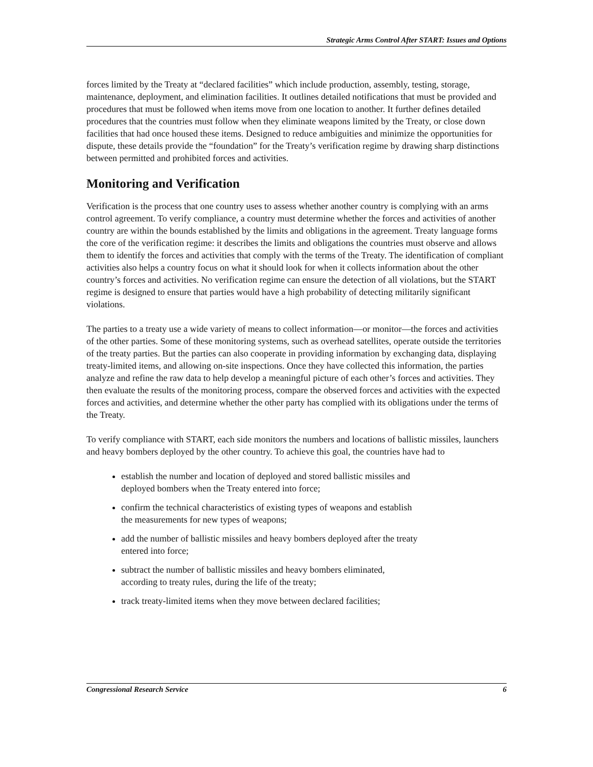Strategic Arms Control After START: Issues and Options
forces limited by the Treaty at “declared facilities” which include production, assembly, testing, storage, maintenance, deployment, and elimination facilities. It outlines detailed notifications that must be provided and procedures that must be followed when items move from one location to another. It further defines detailed procedures that the countries must follow when they eliminate weapons limited by the Treaty, or close down facilities that had once housed these items. Designed to reduce ambiguities and minimize the opportunities for dispute, these details provide the “foundation” for the Treaty’s verification regime by drawing sharp distinctions between permitted and prohibited forces and activities.
Monitoring and Verification
Verification is the process that one country uses to assess whether another country is complying with an arms control agreement. To verify compliance, a country must determine whether the forces and activities of another country are within the bounds established by the limits and obligations in the agreement. Treaty language forms the core of the verification regime: it describes the limits and obligations the countries must observe and allows them to identify the forces and activities that comply with the terms of the Treaty. The identification of compliant activities also helps a country focus on what it should look for when it collects information about the other country’s forces and activities. No verification regime can ensure the detection of all violations, but the START regime is designed to ensure that parties would have a high probability of detecting militarily significant violations.
The parties to a treaty use a wide variety of means to collect information—or monitor—the forces and activities of the other parties. Some of these monitoring systems, such as overhead satellites, operate outside the territories of the treaty parties. But the parties can also cooperate in providing information by exchanging data, displaying treaty-limited items, and allowing on-site inspections. Once they have collected this information, the parties analyze and refine the raw data to help develop a meaningful picture of each other’s forces and activities. They then evaluate the results of the monitoring process, compare the observed forces and activities with the expected forces and activities, and determine whether the other party has complied with its obligations under the terms of the Treaty.
To verify compliance with START, each side monitors the numbers and locations of ballistic missiles, launchers and heavy bombers deployed by the other country. To achieve this goal, the countries have had to
establish the number and location of deployed and stored ballistic missiles and
deployed bombers when the Treaty entered into force;
confirm the technical characteristics of existing types of weapons and establish
the measurements for new types of weapons;
add the number of ballistic missiles and heavy bombers deployed after the treaty
entered into force;
subtract the number of ballistic missiles and heavy bombers eliminated,
according to treaty rules, during the life of the treaty;
track treaty-limited items when they move between declared facilities;
Congressional Research Service 6